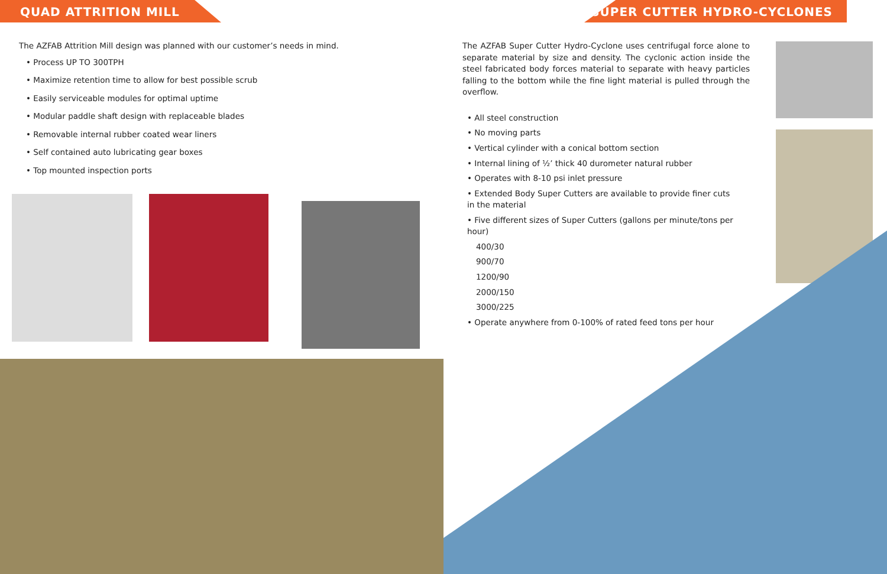QUAD ATTRITION MILL
The AZFAB Attrition Mill design was planned with our customer’s needs in mind.
• Process UP TO 300TPH
• Maximize retention time to allow for best possible scrub
• Easily serviceable modules for optimal uptime
• Modular paddle shaft design with replaceable blades
• Removable internal rubber coated wear liners
• Self contained auto lubricating gear boxes
• Top mounted inspection ports
SUPER CUTTER HYDRO-CYCLONES
The AZFAB Super Cutter Hydro-Cyclone uses centrifugal force alone to separate material by size and density. The cyclonic action inside the steel fabricated body forces material to separate with heavy particles falling to the bottom while the fine light material is pulled through the overflow.
• All steel construction
• No moving parts
• Vertical cylinder with a conical bottom section
• Internal lining of ½’ thick 40 durometer natural rubber
• Operates with 8-10 psi inlet pressure
• Extended Body Super Cutters are available to provide finer cuts in the material
• Five different sizes of Super Cutters (gallons per minute/tons per hour)
400/30
900/70
1200/90
2000/150
3000/225
• Operate anywhere from 0-100% of rated feed tons per hour